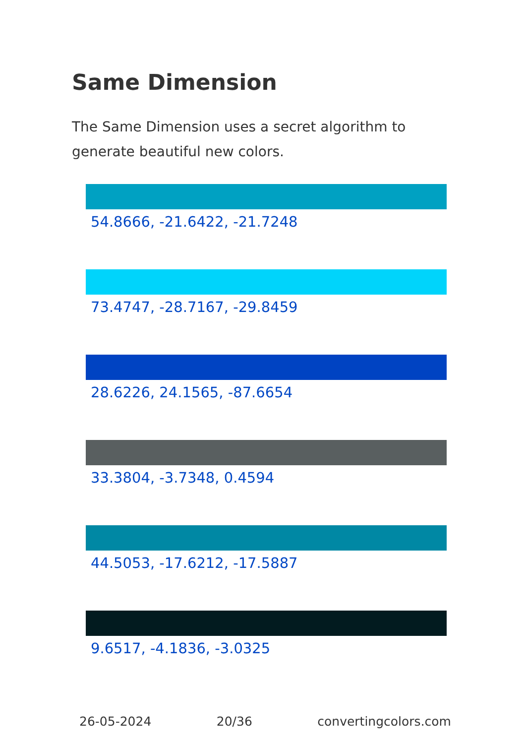Same Dimension
The Same Dimension uses a secret algorithm to generate beautiful new colors.
54.8666, -21.6422, -21.7248
73.4747, -28.7167, -29.8459
28.6226, 24.1565, -87.6654
33.3804, -3.7348, 0.4594
44.5053, -17.6212, -17.5887
9.6517, -4.1836, -3.0325
26-05-2024 20/36 convertingcolors.com